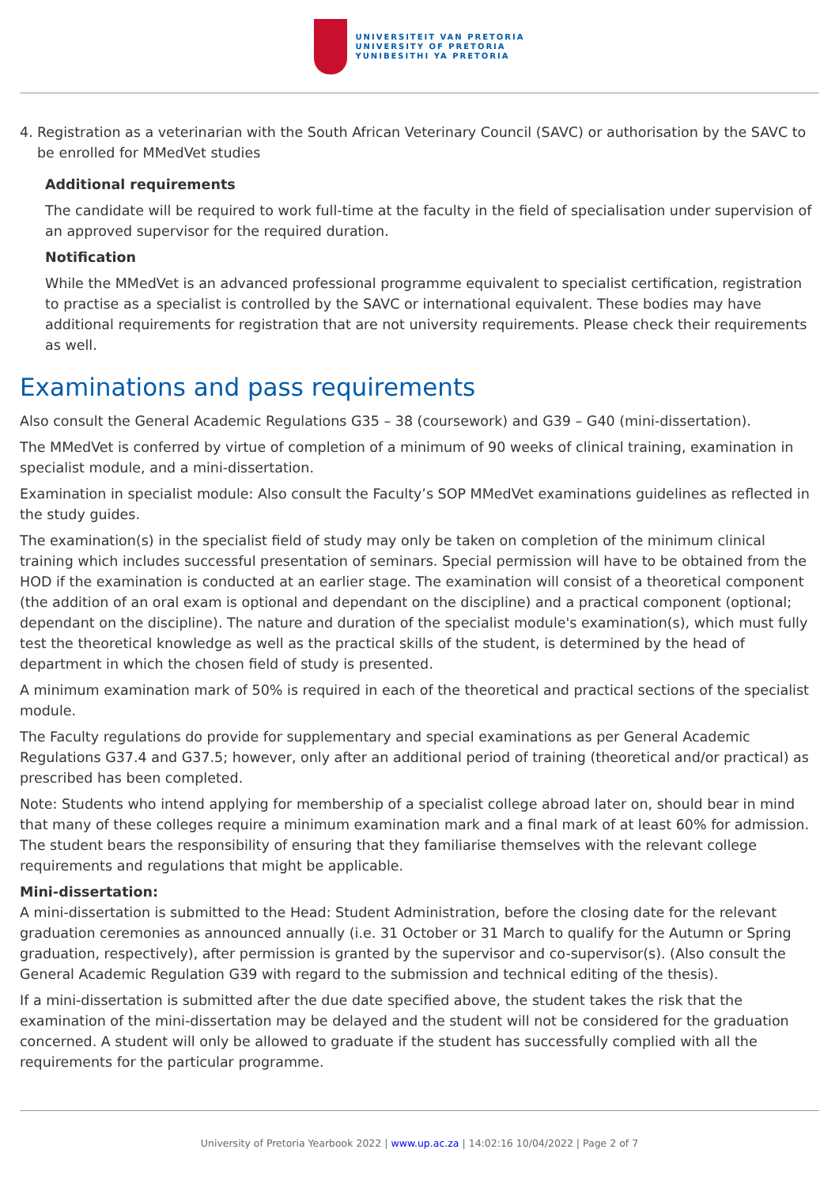UNIVERSITEIT VAN PRETORIA
UNIVERSITY OF PRETORIA
YUNIBESITHI YA PRETORIA
4. Registration as a veterinarian with the South African Veterinary Council (SAVC) or authorisation by the SAVC to be enrolled for MMedVet studies
Additional requirements
The candidate will be required to work full-time at the faculty in the field of specialisation under supervision of an approved supervisor for the required duration.
Notification
While the MMedVet is an advanced professional programme equivalent to specialist certification, registration to practise as a specialist is controlled by the SAVC or international equivalent. These bodies may have additional requirements for registration that are not university requirements. Please check their requirements as well.
Examinations and pass requirements
Also consult the General Academic Regulations G35 – 38 (coursework) and G39 – G40 (mini-dissertation).
The MMedVet is conferred by virtue of completion of a minimum of 90 weeks of clinical training, examination in specialist module, and a mini-dissertation.
Examination in specialist module: Also consult the Faculty’s SOP MMedVet examinations guidelines as reflected in the study guides.
The examination(s) in the specialist field of study may only be taken on completion of the minimum clinical training which includes successful presentation of seminars. Special permission will have to be obtained from the HOD if the examination is conducted at an earlier stage. The examination will consist of a theoretical component (the addition of an oral exam is optional and dependant on the discipline) and a practical component (optional; dependant on the discipline). The nature and duration of the specialist module's examination(s), which must fully test the theoretical knowledge as well as the practical skills of the student, is determined by the head of department in which the chosen field of study is presented.
A minimum examination mark of 50% is required in each of the theoretical and practical sections of the specialist module.
The Faculty regulations do provide for supplementary and special examinations as per General Academic Regulations G37.4 and G37.5; however, only after an additional period of training (theoretical and/or practical) as prescribed has been completed.
Note: Students who intend applying for membership of a specialist college abroad later on, should bear in mind that many of these colleges require a minimum examination mark and a final mark of at least 60% for admission. The student bears the responsibility of ensuring that they familiarise themselves with the relevant college requirements and regulations that might be applicable.
Mini-dissertation:
A mini-dissertation is submitted to the Head: Student Administration, before the closing date for the relevant graduation ceremonies as announced annually (i.e. 31 October or 31 March to qualify for the Autumn or Spring graduation, respectively), after permission is granted by the supervisor and co-supervisor(s). (Also consult the General Academic Regulation G39 with regard to the submission and technical editing of the thesis).
If a mini-dissertation is submitted after the due date specified above, the student takes the risk that the examination of the mini-dissertation may be delayed and the student will not be considered for the graduation concerned. A student will only be allowed to graduate if the student has successfully complied with all the requirements for the particular programme.
University of Pretoria Yearbook 2022 | www.up.ac.za | 14:02:16 10/04/2022 | Page 2 of 7